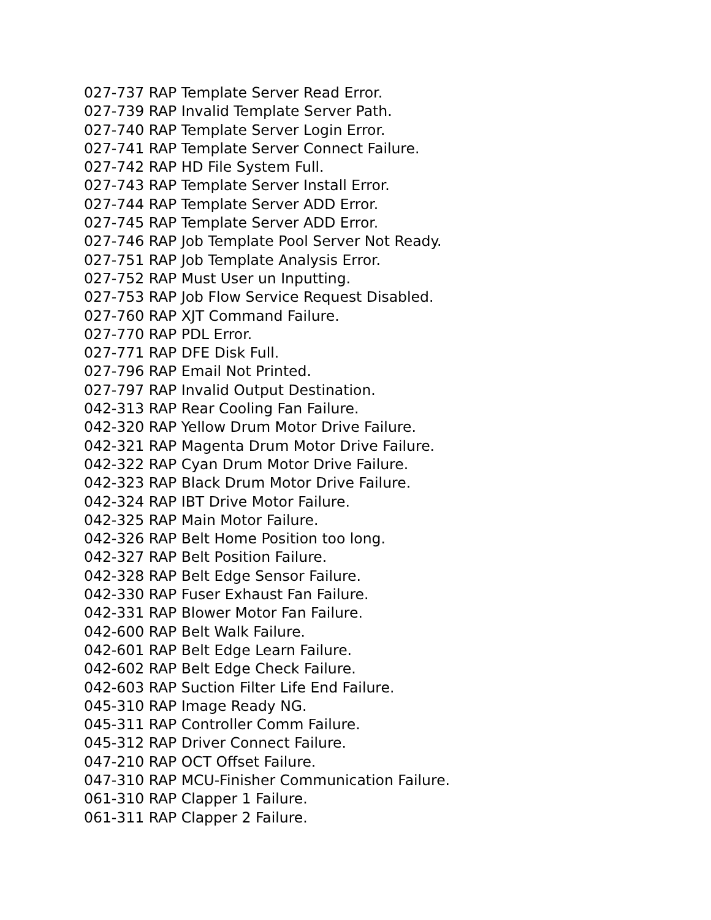027-737 RAP Template Server Read Error.
027-739 RAP Invalid Template Server Path.
027-740 RAP Template Server Login Error.
027-741 RAP Template Server Connect Failure.
027-742 RAP HD File System Full.
027-743 RAP Template Server Install Error.
027-744 RAP Template Server ADD Error.
027-745 RAP Template Server ADD Error.
027-746 RAP Job Template Pool Server Not Ready.
027-751 RAP Job Template Analysis Error.
027-752 RAP Must User un Inputting.
027-753 RAP Job Flow Service Request Disabled.
027-760 RAP XJT Command Failure.
027-770 RAP PDL Error.
027-771 RAP DFE Disk Full.
027-796 RAP Email Not Printed.
027-797 RAP Invalid Output Destination.
042-313 RAP Rear Cooling Fan Failure.
042-320 RAP Yellow Drum Motor Drive Failure.
042-321 RAP Magenta Drum Motor Drive Failure.
042-322 RAP Cyan Drum Motor Drive Failure.
042-323 RAP Black Drum Motor Drive Failure.
042-324 RAP IBT Drive Motor Failure.
042-325 RAP Main Motor Failure.
042-326 RAP Belt Home Position too long.
042-327 RAP Belt Position Failure.
042-328 RAP Belt Edge Sensor Failure.
042-330 RAP Fuser Exhaust Fan Failure.
042-331 RAP Blower Motor Fan Failure.
042-600 RAP Belt Walk Failure.
042-601 RAP Belt Edge Learn Failure.
042-602 RAP Belt Edge Check Failure.
042-603 RAP Suction Filter Life End Failure.
045-310 RAP Image Ready NG.
045-311 RAP Controller Comm Failure.
045-312 RAP Driver Connect Failure.
047-210 RAP OCT Offset Failure.
047-310 RAP MCU-Finisher Communication Failure.
061-310 RAP Clapper 1 Failure.
061-311 RAP Clapper 2 Failure.